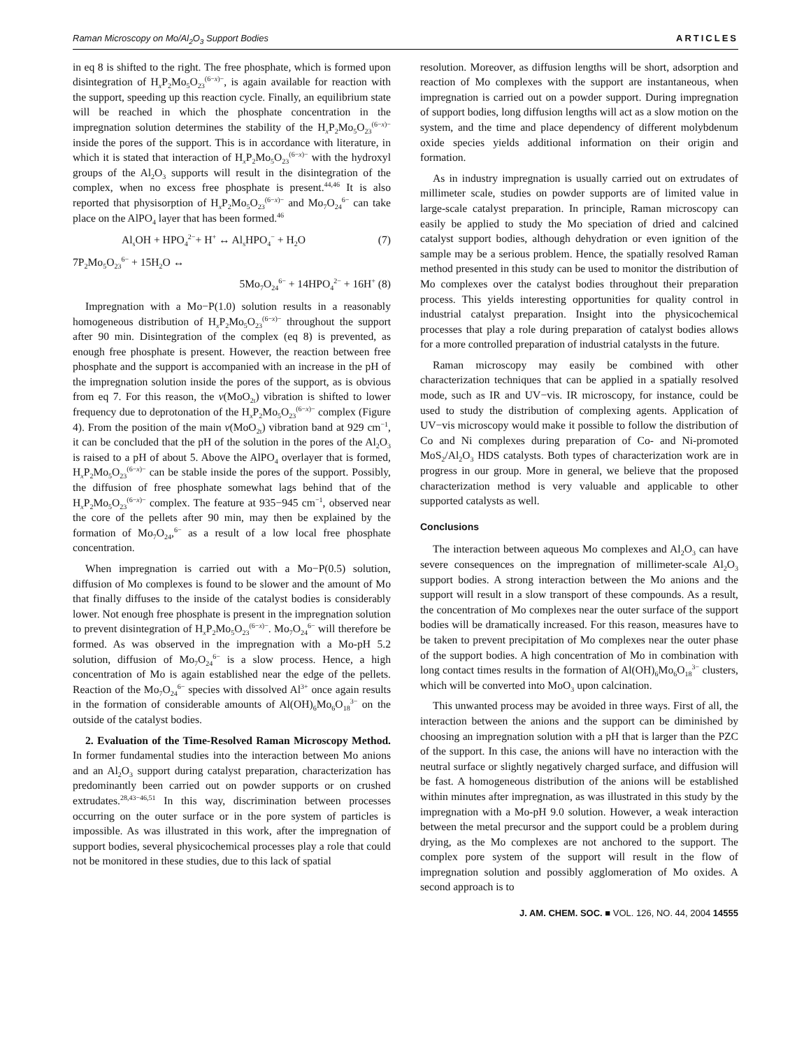Raman Microscopy on Mo/Al<sub>2</sub>O<sub>3</sub> Support Bodies ARTICLES
in eq 8 is shifted to the right. The free phosphate, which is formed upon disintegration of H<sub>x</sub>P<sub>2</sub>Mo<sub>5</sub>O<sub>23</sub><sup>(6−x)−</sup>, is again available for reaction with the support, speeding up this reaction cycle. Finally, an equilibrium state will be reached in which the phosphate concentration in the impregnation solution determines the stability of the H<sub>x</sub>P<sub>2</sub>Mo<sub>5</sub>O<sub>23</sub><sup>(6−x)−</sup> inside the pores of the support. This is in accordance with literature, in which it is stated that interaction of H<sub>x</sub>P<sub>2</sub>Mo<sub>5</sub>O<sub>23</sub><sup>(6−x)−</sup> with the hydroxyl groups of the Al<sub>2</sub>O<sub>3</sub> supports will result in the disintegration of the complex, when no excess free phosphate is present.<sup>44,46</sup> It is also reported that physisorption of H<sub>x</sub>P<sub>2</sub>Mo<sub>5</sub>O<sub>23</sub><sup>(6−x)−</sup> and Mo<sub>7</sub>O<sub>24</sub><sup>6−</sup> can take place on the AlPO<sub>4</sub> layer that has been formed.<sup>46</sup>
Al<sub>s</sub>OH + HPO<sub>4</sub><sup>2−</sup>+ H<sup>+</sup> ↔ Al<sub>s</sub>HPO<sub>4</sub><sup>−</sup> + H<sub>2</sub>O (7)
7P<sub>2</sub>Mo<sub>5</sub>O<sub>23</sub><sup>6−</sup> + 15H<sub>2</sub>O ↔
5Mo<sub>7</sub>O<sub>24</sub><sup>6−</sup> + 14HPO<sub>4</sub><sup>2−</sup> + 16H<sup>+</sup> (8)
Impregnation with a Mo−P(1.0) solution results in a reasonably homogeneous distribution of H<sub>x</sub>P<sub>2</sub>Mo<sub>5</sub>O<sub>23</sub><sup>(6−x)−</sup> throughout the support after 90 min. Disintegration of the complex (eq 8) is prevented, as enough free phosphate is present. However, the reaction between free phosphate and the support is accompanied with an increase in the pH of the impregnation solution inside the pores of the support, as is obvious from eq 7. For this reason, the ν(MoO<sub>2t</sub>) vibration is shifted to lower frequency due to deprotonation of the H<sub>x</sub>P<sub>2</sub>Mo<sub>5</sub>O<sub>23</sub><sup>(6−x)−</sup> complex (Figure 4). From the position of the main ν(MoO<sub>2t</sub>) vibration band at 929 cm<sup>−1</sup>, it can be concluded that the pH of the solution in the pores of the Al<sub>2</sub>O<sub>3</sub> is raised to a pH of about 5. Above the AlPO<sub>4</sub> overlayer that is formed, H<sub>x</sub>P<sub>2</sub>Mo<sub>5</sub>O<sub>23</sub><sup>(6−x)−</sup> can be stable inside the pores of the support. Possibly, the diffusion of free phosphate somewhat lags behind that of the H<sub>x</sub>P<sub>2</sub>Mo<sub>5</sub>O<sub>23</sub><sup>(6−x)−</sup> complex. The feature at 935−945 cm<sup>−1</sup>, observed near the core of the pellets after 90 min, may then be explained by the formation of Mo<sub>7</sub>O<sub>24</sub>,<sup>6−</sup> as a result of a low local free phosphate concentration.
When impregnation is carried out with a Mo−P(0.5) solution, diffusion of Mo complexes is found to be slower and the amount of Mo that finally diffuses to the inside of the catalyst bodies is considerably lower. Not enough free phosphate is present in the impregnation solution to prevent disintegration of H<sub>x</sub>P<sub>2</sub>Mo<sub>5</sub>O<sub>23</sub><sup>(6−x)−</sup>. Mo<sub>7</sub>O<sub>24</sub><sup>6−</sup> will therefore be formed. As was observed in the impregnation with a Mo-pH 5.2 solution, diffusion of Mo<sub>7</sub>O<sub>24</sub><sup>6−</sup> is a slow process. Hence, a high concentration of Mo is again established near the edge of the pellets. Reaction of the Mo<sub>7</sub>O<sub>24</sub><sup>6−</sup> species with dissolved Al<sup>3+</sup> once again results in the formation of considerable amounts of Al(OH)<sub>6</sub>Mo<sub>6</sub>O<sub>18</sub><sup>3−</sup> on the outside of the catalyst bodies.
2. Evaluation of the Time-Resolved Raman Microscopy Method. In former fundamental studies into the interaction between Mo anions and an Al<sub>2</sub>O<sub>3</sub> support during catalyst preparation, characterization has predominantly been carried out on powder supports or on crushed extrudates.<sup>28,43−46,51</sup> In this way, discrimination between processes occurring on the outer surface or in the pore system of particles is impossible. As was illustrated in this work, after the impregnation of support bodies, several physicochemical processes play a role that could not be monitored in these studies, due to this lack of spatial
resolution. Moreover, as diffusion lengths will be short, adsorption and reaction of Mo complexes with the support are instantaneous, when impregnation is carried out on a powder support. During impregnation of support bodies, long diffusion lengths will act as a slow motion on the system, and the time and place dependency of different molybdenum oxide species yields additional information on their origin and formation.
As in industry impregnation is usually carried out on extrudates of millimeter scale, studies on powder supports are of limited value in large-scale catalyst preparation. In principle, Raman microscopy can easily be applied to study the Mo speciation of dried and calcined catalyst support bodies, although dehydration or even ignition of the sample may be a serious problem. Hence, the spatially resolved Raman method presented in this study can be used to monitor the distribution of Mo complexes over the catalyst bodies throughout their preparation process. This yields interesting opportunities for quality control in industrial catalyst preparation. Insight into the physicochemical processes that play a role during preparation of catalyst bodies allows for a more controlled preparation of industrial catalysts in the future.
Raman microscopy may easily be combined with other characterization techniques that can be applied in a spatially resolved mode, such as IR and UV−vis. IR microscopy, for instance, could be used to study the distribution of complexing agents. Application of UV−vis microscopy would make it possible to follow the distribution of Co and Ni complexes during preparation of Co- and Ni-promoted MoS<sub>2</sub>/Al<sub>2</sub>O<sub>3</sub> HDS catalysts. Both types of characterization work are in progress in our group. More in general, we believe that the proposed characterization method is very valuable and applicable to other supported catalysts as well.
Conclusions
The interaction between aqueous Mo complexes and Al<sub>2</sub>O<sub>3</sub> can have severe consequences on the impregnation of millimeter-scale Al<sub>2</sub>O<sub>3</sub> support bodies. A strong interaction between the Mo anions and the support will result in a slow transport of these compounds. As a result, the concentration of Mo complexes near the outer surface of the support bodies will be dramatically increased. For this reason, measures have to be taken to prevent precipitation of Mo complexes near the outer phase of the support bodies. A high concentration of Mo in combination with long contact times results in the formation of Al(OH)<sub>6</sub>Mo<sub>6</sub>O<sub>18</sub><sup>3−</sup> clusters, which will be converted into MoO<sub>3</sub> upon calcination.
This unwanted process may be avoided in three ways. First of all, the interaction between the anions and the support can be diminished by choosing an impregnation solution with a pH that is larger than the PZC of the support. In this case, the anions will have no interaction with the neutral surface or slightly negatively charged surface, and diffusion will be fast. A homogeneous distribution of the anions will be established within minutes after impregnation, as was illustrated in this study by the impregnation with a Mo-pH 9.0 solution. However, a weak interaction between the metal precursor and the support could be a problem during drying, as the Mo complexes are not anchored to the support. The complex pore system of the support will result in the flow of impregnation solution and possibly agglomeration of Mo oxides. A second approach is to
J. AM. CHEM. SOC. ■ VOL. 126, NO. 44, 2004 14555